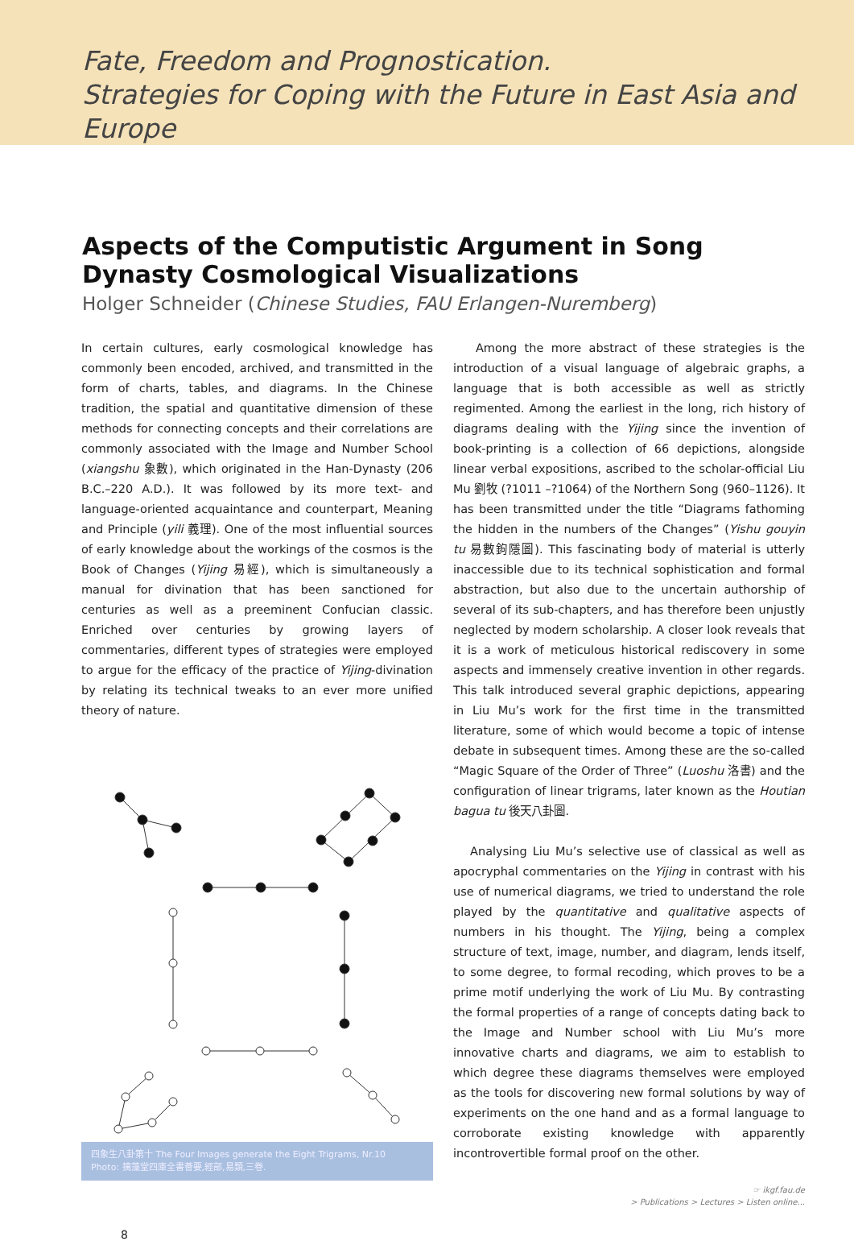Fate, Freedom and Prognostication.
Strategies for Coping with the Future in East Asia and Europe
Aspects of the Computistic Argument in Song Dynasty Cosmological Visualizations
Holger Schneider (Chinese Studies, FAU Erlangen-Nuremberg)
In certain cultures, early cosmological knowledge has commonly been encoded, archived, and transmitted in the form of charts, tables, and diagrams. In the Chinese tradition, the spatial and quantitative dimension of these methods for connecting concepts and their correlations are commonly associated with the Image and Number School (xiangshu 象數), which originated in the Han-Dynasty (206 B.C.–220 A.D.). It was followed by its more text- and language-oriented acquaintance and counterpart, Meaning and Principle (yili 義理). One of the most influential sources of early knowledge about the workings of the cosmos is the Book of Changes (Yijing 易經), which is simultaneously a manual for divination that has been sanctioned for centuries as well as a preeminent Confucian classic. Enriched over centuries by growing layers of commentaries, different types of strategies were employed to argue for the efficacy of the practice of Yijing-divination by relating its technical tweaks to an ever more unified theory of nature.
四象生八卦第十 The Four Images generate the Eight Trigrams, Nr.10
Photo: 摛藻堂四庫全書薈要,經部,易類,三卷.
Among the more abstract of these strategies is the introduction of a visual language of algebraic graphs, a language that is both accessible as well as strictly regimented. Among the earliest in the long, rich history of diagrams dealing with the Yijing since the invention of book-printing is a collection of 66 depictions, alongside linear verbal expositions, ascribed to the scholar-official Liu Mu 劉牧 (?1011 –?1064) of the Northern Song (960–1126). It has been transmitted under the title “Diagrams fathoming the hidden in the numbers of the Changes” (Yishu gouyin tu 易數鉤隱圖). This fascinating body of material is utterly inaccessible due to its technical sophistication and formal abstraction, but also due to the uncertain authorship of several of its sub-chapters, and has therefore been unjustly neglected by modern scholarship. A closer look reveals that it is a work of meticulous historical rediscovery in some aspects and immensely creative invention in other regards. This talk introduced several graphic depictions, appearing in Liu Mu’s work for the first time in the transmitted literature, some of which would become a topic of intense debate in subsequent times. Among these are the so-called “Magic Square of the Order of Three” (Luoshu 洛書) and the configuration of linear trigrams, later known as the Houtian bagua tu 後天八卦圖.
Analysing Liu Mu’s selective use of classical as well as apocryphal commentaries on the Yijing in contrast with his use of numerical diagrams, we tried to understand the role played by the quantitative and qualitative aspects of numbers in his thought. The Yijing, being a complex structure of text, image, number, and diagram, lends itself, to some degree, to formal recoding, which proves to be a prime motif underlying the work of Liu Mu. By contrasting the formal properties of a range of concepts dating back to the Image and Number school with Liu Mu’s more innovative charts and diagrams, we aim to establish to which degree these diagrams themselves were employed as the tools for discovering new formal solutions by way of experiments on the one hand and as a formal language to corroborate existing knowledge with apparently incontrovertible formal proof on the other.
☞ ikgf.fau.de
> Publications > Lectures > Listen online...
8